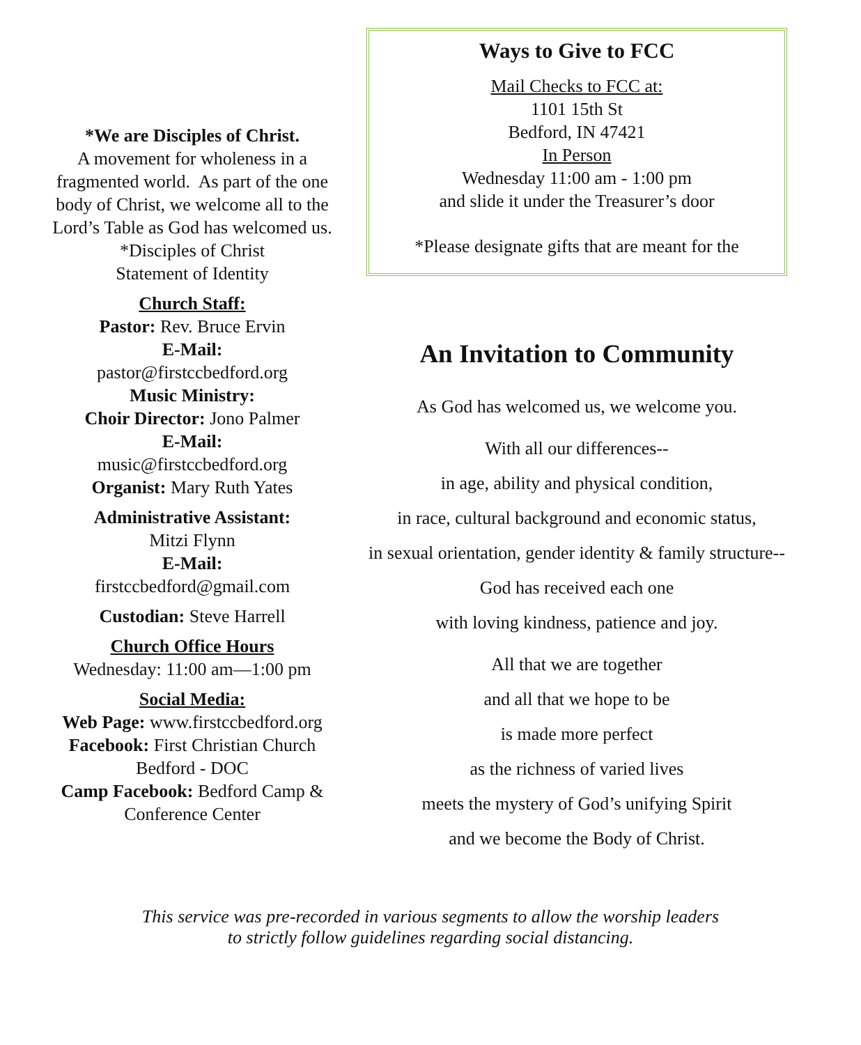*We are Disciples of Christ.
A movement for wholeness in a fragmented world. As part of the one body of Christ, we welcome all to the Lord’s Table as God has welcomed us.
*Disciples of Christ
Statement of Identity
Church Staff:
Pastor: Rev. Bruce Ervin
E-Mail:
pastor@firstccbedford.org
Music Ministry:
Choir Director: Jono Palmer
E-Mail:
music@firstccbedford.org
Organist: Mary Ruth Yates
Administrative Assistant:
Mitzi Flynn
E-Mail:
firstccbedford@gmail.com
Custodian: Steve Harrell
Church Office Hours
Wednesday: 11:00 am—1:00 pm
Social Media:
Web Page: www.firstccbedford.org
Facebook: First Christian Church Bedford - DOC
Camp Facebook: Bedford Camp & Conference Center
Ways to Give to FCC
Mail Checks to FCC at:
1101 15th St
Bedford, IN 47421
In Person
Wednesday 11:00 am - 1:00 pm
and slide it under the Treasurer’s door
*Please designate gifts that are meant for the
An Invitation to Community
As God has welcomed us, we welcome you.
With all our differences--
in age, ability and physical condition,
in race, cultural background and economic status,
in sexual orientation, gender identity & family structure--
God has received each one
with loving kindness, patience and joy.
All that we are together
and all that we hope to be
is made more perfect
as the richness of varied lives
meets the mystery of God’s unifying Spirit
and we become the Body of Christ.
This service was pre-recorded in various segments to allow the worship leaders
to strictly follow guidelines regarding social distancing.